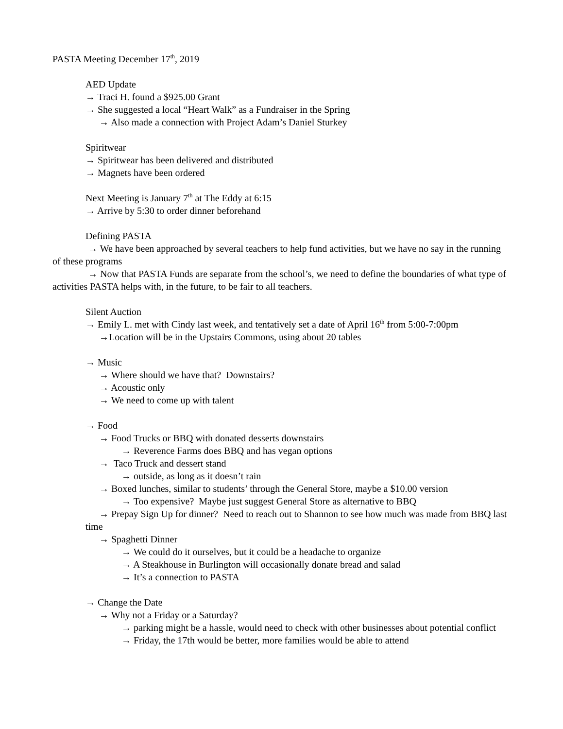PASTA Meeting December 17<sup>th</sup>, 2019
AED Update
→ Traci H. found a $925.00 Grant
→ She suggested a local “Heart Walk” as a Fundraiser in the Spring
→ Also made a connection with Project Adam’s Daniel Sturkey
Spiritwear
→ Spiritwear has been delivered and distributed
→ Magnets have been ordered
Next Meeting is January 7<sup>th</sup> at The Eddy at 6:15
→ Arrive by 5:30 to order dinner beforehand
Defining PASTA
→ We have been approached by several teachers to help fund activities, but we have no say in the running of these programs
→ Now that PASTA Funds are separate from the school’s, we need to define the boundaries of what type of activities PASTA helps with, in the future, to be fair to all teachers.
Silent Auction
→ Emily L. met with Cindy last week, and tentatively set a date of April 16<sup>th</sup> from 5:00-7:00pm
→Location will be in the Upstairs Commons, using about 20 tables
→ Music
→ Where should we have that? Downstairs?
→ Acoustic only
→ We need to come up with talent
→ Food
→ Food Trucks or BBQ with donated desserts downstairs
→ Reverence Farms does BBQ and has vegan options
→ Taco Truck and dessert stand
→ outside, as long as it doesn’t rain
→ Boxed lunches, similar to students’ through the General Store, maybe a $10.00 version
→ Too expensive? Maybe just suggest General Store as alternative to BBQ
→ Prepay Sign Up for dinner? Need to reach out to Shannon to see how much was made from BBQ last time
→ Spaghetti Dinner
→ We could do it ourselves, but it could be a headache to organize
→ A Steakhouse in Burlington will occasionally donate bread and salad
→ It’s a connection to PASTA
→ Change the Date
→ Why not a Friday or a Saturday?
→ parking might be a hassle, would need to check with other businesses about potential conflict
→ Friday, the 17th would be better, more families would be able to attend